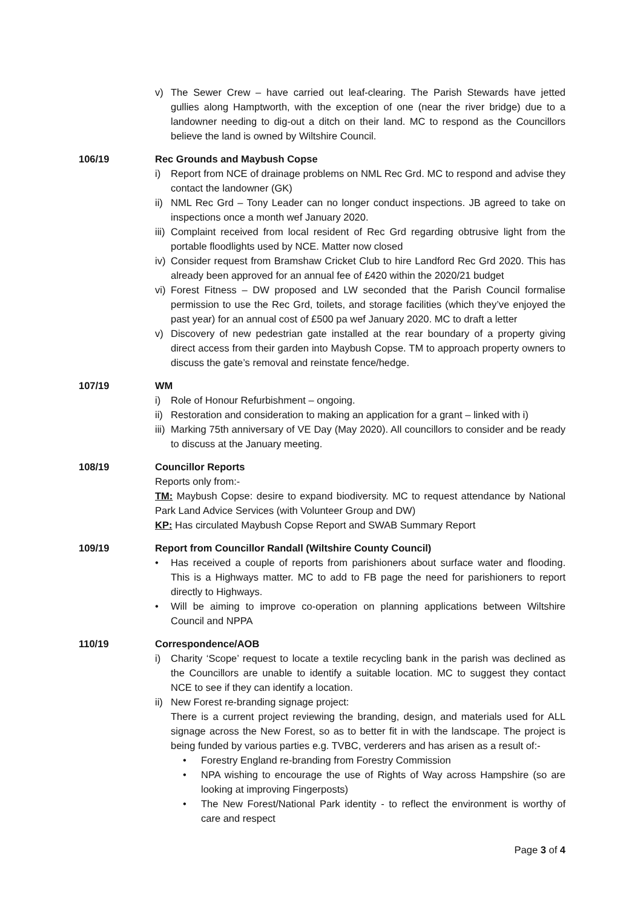v) The Sewer Crew – have carried out leaf-clearing. The Parish Stewards have jetted gullies along Hamptworth, with the exception of one (near the river bridge) due to a landowner needing to dig-out a ditch on their land. MC to respond as the Councillors believe the land is owned by Wiltshire Council.
106/19 Rec Grounds and Maybush Copse
i) Report from NCE of drainage problems on NML Rec Grd. MC to respond and advise they contact the landowner (GK)
ii) NML Rec Grd – Tony Leader can no longer conduct inspections. JB agreed to take on inspections once a month wef January 2020.
iii) Complaint received from local resident of Rec Grd regarding obtrusive light from the portable floodlights used by NCE. Matter now closed
iv) Consider request from Bramshaw Cricket Club to hire Landford Rec Grd 2020. This has already been approved for an annual fee of £420 within the 2020/21 budget
vi) Forest Fitness – DW proposed and LW seconded that the Parish Council formalise permission to use the Rec Grd, toilets, and storage facilities (which they’ve enjoyed the past year) for an annual cost of £500 pa wef January 2020. MC to draft a letter
v) Discovery of new pedestrian gate installed at the rear boundary of a property giving direct access from their garden into Maybush Copse. TM to approach property owners to discuss the gate’s removal and reinstate fence/hedge.
107/19 WM
i) Role of Honour Refurbishment – ongoing.
ii) Restoration and consideration to making an application for a grant – linked with i)
iii) Marking 75th anniversary of VE Day (May 2020). All councillors to consider and be ready to discuss at the January meeting.
108/19 Councillor Reports
Reports only from:-
TM: Maybush Copse: desire to expand biodiversity. MC to request attendance by National Park Land Advice Services (with Volunteer Group and DW)
KP: Has circulated Maybush Copse Report and SWAB Summary Report
109/19 Report from Councillor Randall (Wiltshire County Council)
• Has received a couple of reports from parishioners about surface water and flooding. This is a Highways matter. MC to add to FB page the need for parishioners to report directly to Highways.
• Will be aiming to improve co-operation on planning applications between Wiltshire Council and NPPA
110/19 Correspondence/AOB
i) Charity ‘Scope’ request to locate a textile recycling bank in the parish was declined as the Councillors are unable to identify a suitable location. MC to suggest they contact NCE to see if they can identify a location.
ii) New Forest re-branding signage project:
There is a current project reviewing the branding, design, and materials used for ALL signage across the New Forest, so as to better fit in with the landscape. The project is being funded by various parties e.g. TVBC, verderers and has arisen as a result of:-
• Forestry England re-branding from Forestry Commission
• NPA wishing to encourage the use of Rights of Way across Hampshire (so are looking at improving Fingerposts)
• The New Forest/National Park identity - to reflect the environment is worthy of care and respect
Page 3 of 4